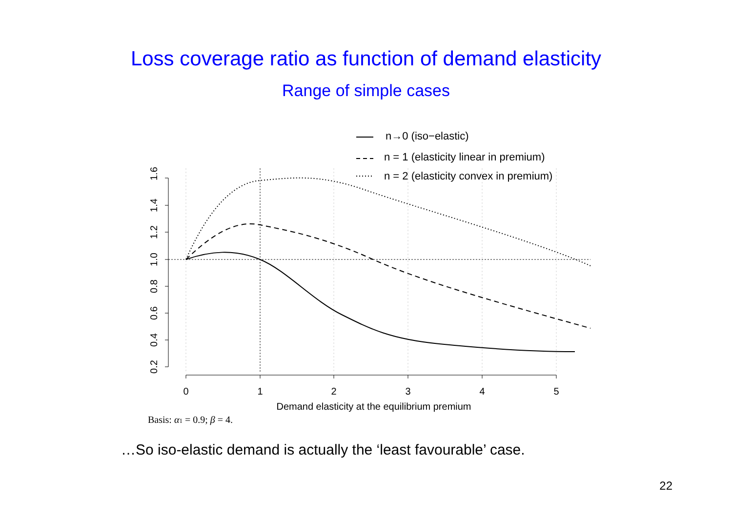Loss coverage ratio as function of demand elasticity
Range of simple cases
1.6
1.4
1.2
1.0
0.8
0.6
0.4
0.2
0
1
2
3
4
5
Demand elasticity at the equilibrium premium
n→0 (iso−elastic)
n = 1 (elasticity linear in premium)
n = 2 (elasticity convex in premium)
Basis: α1 = 0.9; β = 4.
…So iso-elastic demand is actually the ‘least favourable’ case.
22